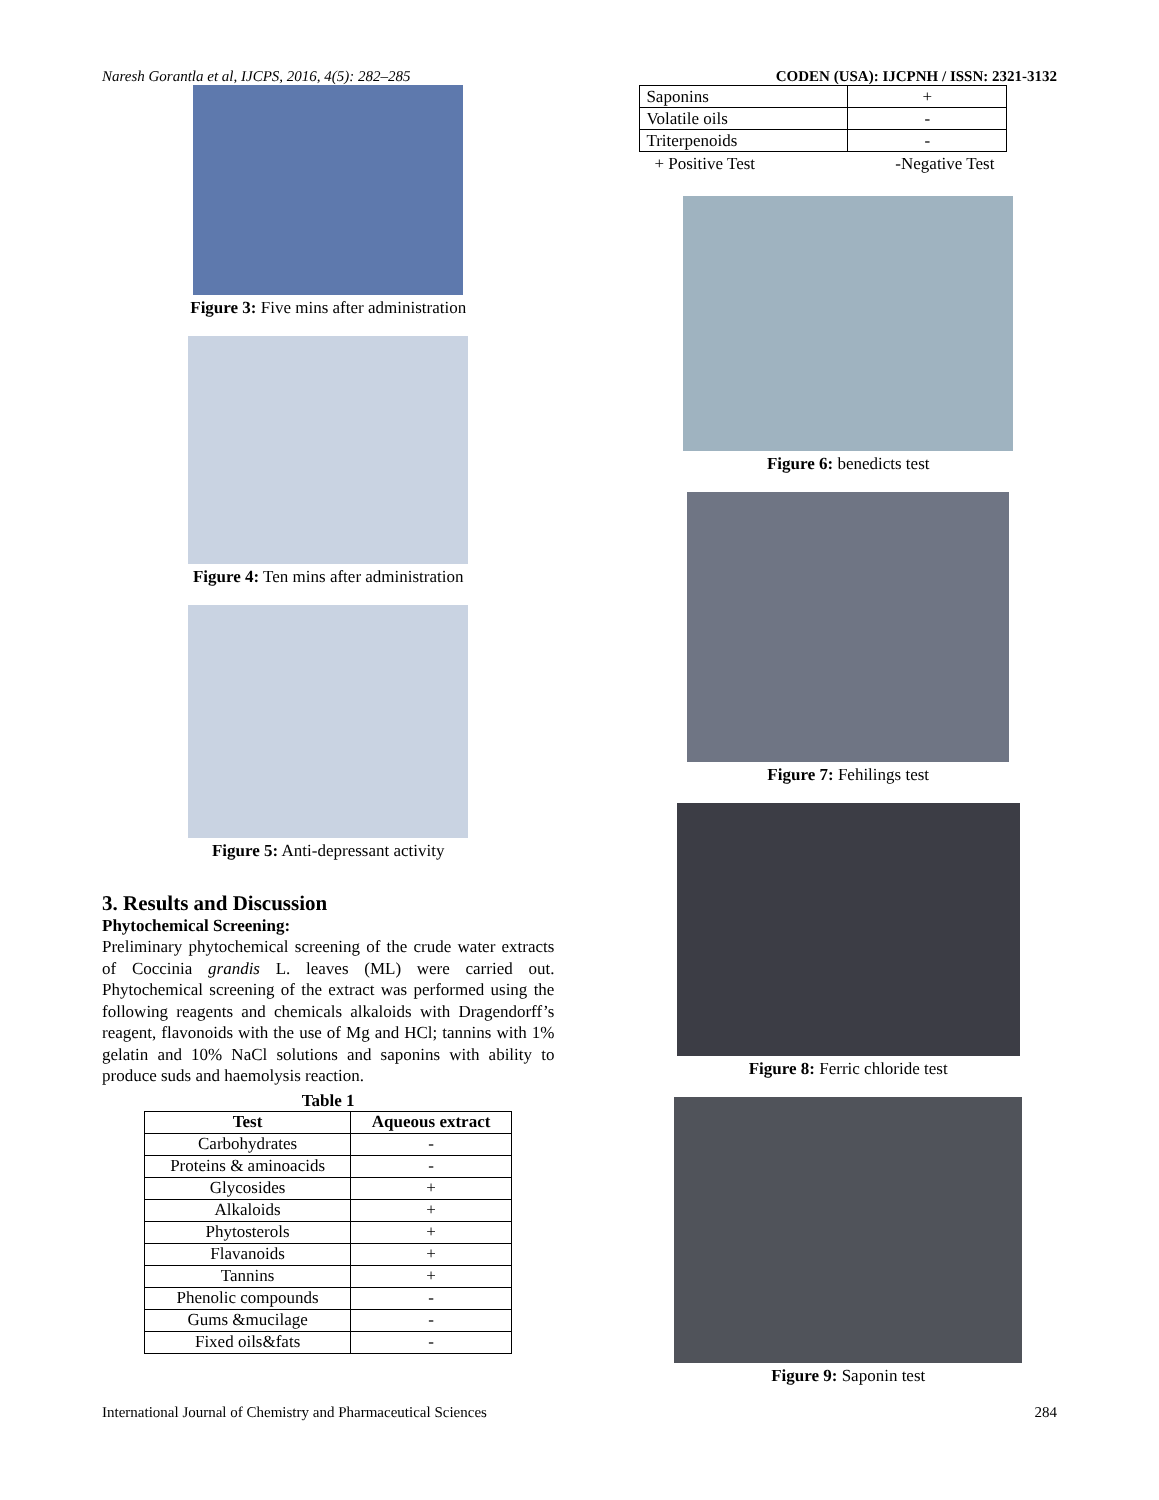Naresh Gorantla et al, IJCPS, 2016, 4(5): 282–285 CODEN (USA): IJCPNH / ISSN: 2321-3132
Figure 3: Five mins after administration
Figure 4: Ten mins after administration
Figure 5: Anti-depressant activity
3. Results and Discussion
Phytochemical Screening:
Preliminary phytochemical screening of the crude water extracts of Coccinia grandis L. leaves (ML) were carried out. Phytochemical screening of the extract was performed using the following reagents and chemicals alkaloids with Dragendorff’s reagent, flavonoids with the use of Mg and HCl; tannins with 1% gelatin and 10% NaCl solutions and saponins with ability to produce suds and haemolysis reaction.
Table 1
| Test | Aqueous extract |
| --- | --- |
| Carbohydrates | - |
| Proteins & aminoacids | - |
| Glycosides | + |
| Alkaloids | + |
| Phytosterols | + |
| Flavanoids | + |
| Tannins | + |
| Phenolic compounds | - |
| Gums &mucilage | - |
| Fixed oils&fats | - |
| Saponins | + |
| Volatile oils | - |
| Triterpenoids | - |
+ Positive Test -Negative Test
Figure 6: benedicts test
Figure 7: Fehilings test
Figure 8: Ferric chloride test
Figure 9: Saponin test
International Journal of Chemistry and Pharmaceutical Sciences 284